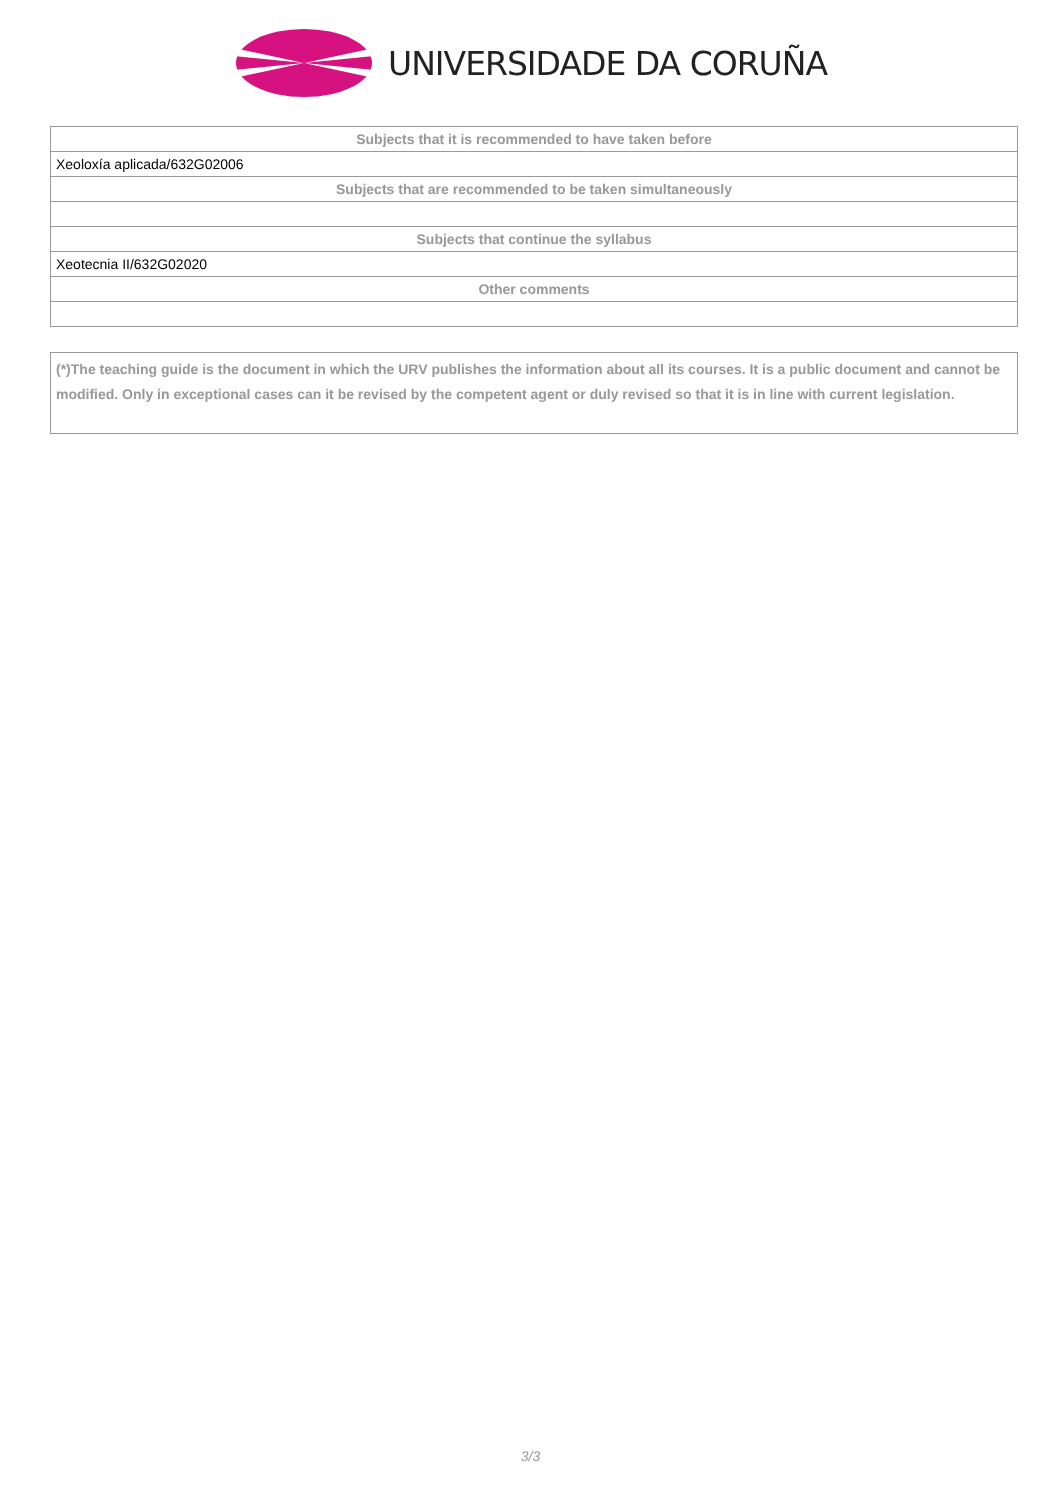UNIVERSIDADE DA CORUÑA
| Subjects that it is recommended to have taken before |
| --- |
| Xeoloxía aplicada/632G02006 |
| Subjects that are recommended to be taken simultaneously |
| Subjects that continue the syllabus |
| Xeotecnia II/632G02020 |
| Other comments |
(*)The teaching guide is the document in which the URV publishes the information about all its courses. It is a public document and cannot be modified. Only in exceptional cases can it be revised by the competent agent or duly revised so that it is in line with current legislation.
3/3